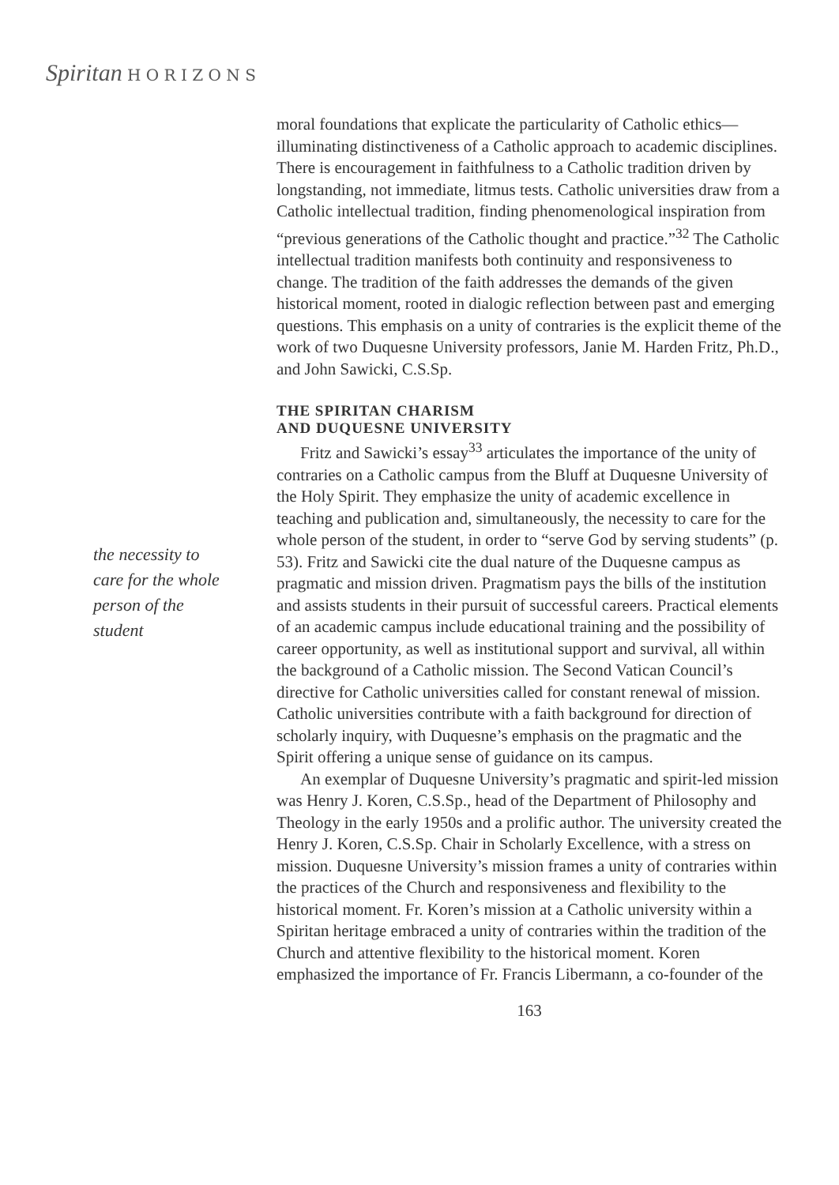Spiritan H O R I Z O N S
the necessity to care for the whole person of the student
moral foundations that explicate the particularity of Catholic ethics—illuminating distinctiveness of a Catholic approach to academic disciplines. There is encouragement in faithfulness to a Catholic tradition driven by longstanding, not immediate, litmus tests. Catholic universities draw from a Catholic intellectual tradition, finding phenomenological inspiration from “previous generations of the Catholic thought and practice.”<sup>32</sup> The Catholic intellectual tradition manifests both continuity and responsiveness to change. The tradition of the faith addresses the demands of the given historical moment, rooted in dialogic reflection between past and emerging questions. This emphasis on a unity of contraries is the explicit theme of the work of two Duquesne University professors, Janie M. Harden Fritz, Ph.D., and John Sawicki, C.S.Sp.
THE SPIRITAN CHARISM
AND DUQUESNE UNIVERSITY
Fritz and Sawicki’s essay<sup>33</sup> articulates the importance of the unity of contraries on a Catholic campus from the Bluff at Duquesne University of the Holy Spirit. They emphasize the unity of academic excellence in teaching and publication and, simultaneously, the necessity to care for the whole person of the student, in order to “serve God by serving students” (p. 53). Fritz and Sawicki cite the dual nature of the Duquesne campus as pragmatic and mission driven. Pragmatism pays the bills of the institution and assists students in their pursuit of successful careers. Practical elements of an academic campus include educational training and the possibility of career opportunity, as well as institutional support and survival, all within the background of a Catholic mission. The Second Vatican Council’s directive for Catholic universities called for constant renewal of mission. Catholic universities contribute with a faith background for direction of scholarly inquiry, with Duquesne’s emphasis on the pragmatic and the Spirit offering a unique sense of guidance on its campus.
An exemplar of Duquesne University’s pragmatic and spirit-led mission was Henry J. Koren, C.S.Sp., head of the Department of Philosophy and Theology in the early 1950s and a prolific author. The university created the Henry J. Koren, C.S.Sp. Chair in Scholarly Excellence, with a stress on mission. Duquesne University’s mission frames a unity of contraries within the practices of the Church and responsiveness and flexibility to the historical moment. Fr. Koren’s mission at a Catholic university within a Spiritan heritage embraced a unity of contraries within the tradition of the Church and attentive flexibility to the historical moment. Koren emphasized the importance of Fr. Francis Libermann, a co-founder of the
163